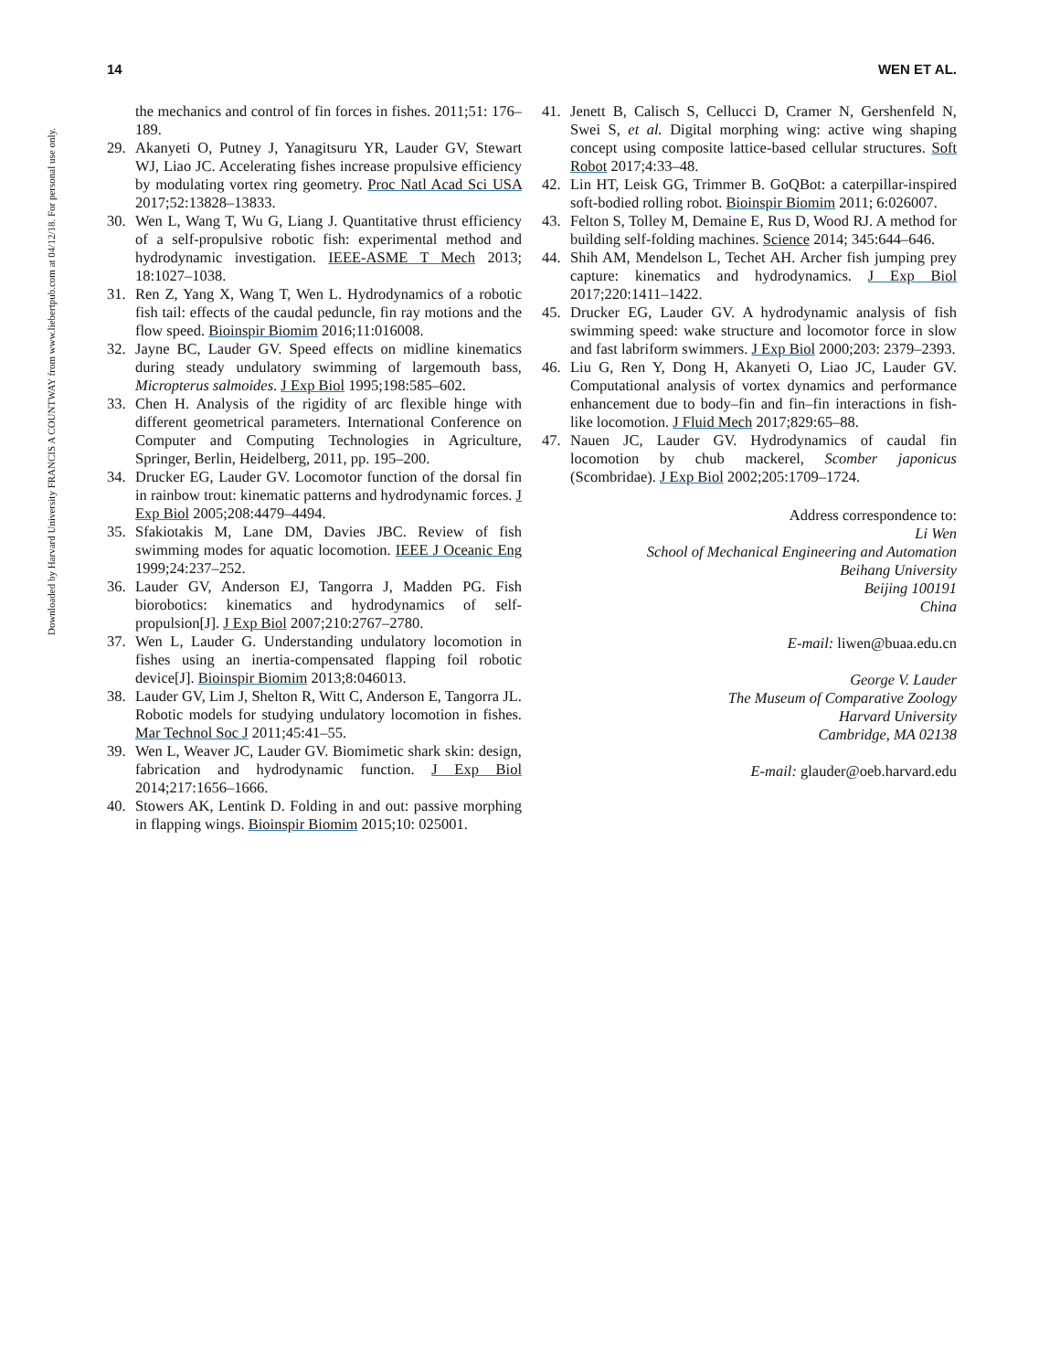Downloaded by Harvard University FRANCIS A COUNTWAY from www.liebertpub.com at 04/12/18. For personal use only.
14 WEN ET AL.
the mechanics and control of fin forces in fishes. 2011;51: 176–189.
29. Akanyeti O, Putney J, Yanagitsuru YR, Lauder GV, Stewart WJ, Liao JC. Accelerating fishes increase propulsive efficiency by modulating vortex ring geometry. Proc Natl Acad Sci USA 2017;52:13828–13833.
30. Wen L, Wang T, Wu G, Liang J. Quantitative thrust efficiency of a self-propulsive robotic fish: experimental method and hydrodynamic investigation. IEEE-ASME T Mech 2013; 18:1027–1038.
31. Ren Z, Yang X, Wang T, Wen L. Hydrodynamics of a robotic fish tail: effects of the caudal peduncle, fin ray motions and the flow speed. Bioinspir Biomim 2016;11:016008.
32. Jayne BC, Lauder GV. Speed effects on midline kinematics during steady undulatory swimming of largemouth bass, Micropterus salmoides. J Exp Biol 1995;198:585–602.
33. Chen H. Analysis of the rigidity of arc flexible hinge with different geometrical parameters. International Conference on Computer and Computing Technologies in Agriculture, Springer, Berlin, Heidelberg, 2011, pp. 195–200.
34. Drucker EG, Lauder GV. Locomotor function of the dorsal fin in rainbow trout: kinematic patterns and hydrodynamic forces. J Exp Biol 2005;208:4479–4494.
35. Sfakiotakis M, Lane DM, Davies JBC. Review of fish swimming modes for aquatic locomotion. IEEE J Oceanic Eng 1999;24:237–252.
36. Lauder GV, Anderson EJ, Tangorra J, Madden PG. Fish biorobotics: kinematics and hydrodynamics of self-propulsion[J]. J Exp Biol 2007;210:2767–2780.
37. Wen L, Lauder G. Understanding undulatory locomotion in fishes using an inertia-compensated flapping foil robotic device[J]. Bioinspir Biomim 2013;8:046013.
38. Lauder GV, Lim J, Shelton R, Witt C, Anderson E, Tangorra JL. Robotic models for studying undulatory locomotion in fishes. Mar Technol Soc J 2011;45:41–55.
39. Wen L, Weaver JC, Lauder GV. Biomimetic shark skin: design, fabrication and hydrodynamic function. J Exp Biol 2014;217:1656–1666.
40. Stowers AK, Lentink D. Folding in and out: passive morphing in flapping wings. Bioinspir Biomim 2015;10: 025001.
41. Jenett B, Calisch S, Cellucci D, Cramer N, Gershenfeld N, Swei S, et al. Digital morphing wing: active wing shaping concept using composite lattice-based cellular structures. Soft Robot 2017;4:33–48.
42. Lin HT, Leisk GG, Trimmer B. GoQBot: a caterpillar-inspired soft-bodied rolling robot. Bioinspir Biomim 2011; 6:026007.
43. Felton S, Tolley M, Demaine E, Rus D, Wood RJ. A method for building self-folding machines. Science 2014; 345:644–646.
44. Shih AM, Mendelson L, Techet AH. Archer fish jumping prey capture: kinematics and hydrodynamics. J Exp Biol 2017;220:1411–1422.
45. Drucker EG, Lauder GV. A hydrodynamic analysis of fish swimming speed: wake structure and locomotor force in slow and fast labriform swimmers. J Exp Biol 2000;203: 2379–2393.
46. Liu G, Ren Y, Dong H, Akanyeti O, Liao JC, Lauder GV. Computational analysis of vortex dynamics and performance enhancement due to body–fin and fin–fin interactions in fish-like locomotion. J Fluid Mech 2017;829:65–88.
47. Nauen JC, Lauder GV. Hydrodynamics of caudal fin locomotion by chub mackerel, Scomber japonicus (Scombridae). J Exp Biol 2002;205:1709–1724.
Address correspondence to:
Li Wen
School of Mechanical Engineering and Automation
Beihang University
Beijing 100191
China
E-mail: liwen@buaa.edu.cn
George V. Lauder
The Museum of Comparative Zoology
Harvard University
Cambridge, MA 02138
E-mail: glauder@oeb.harvard.edu